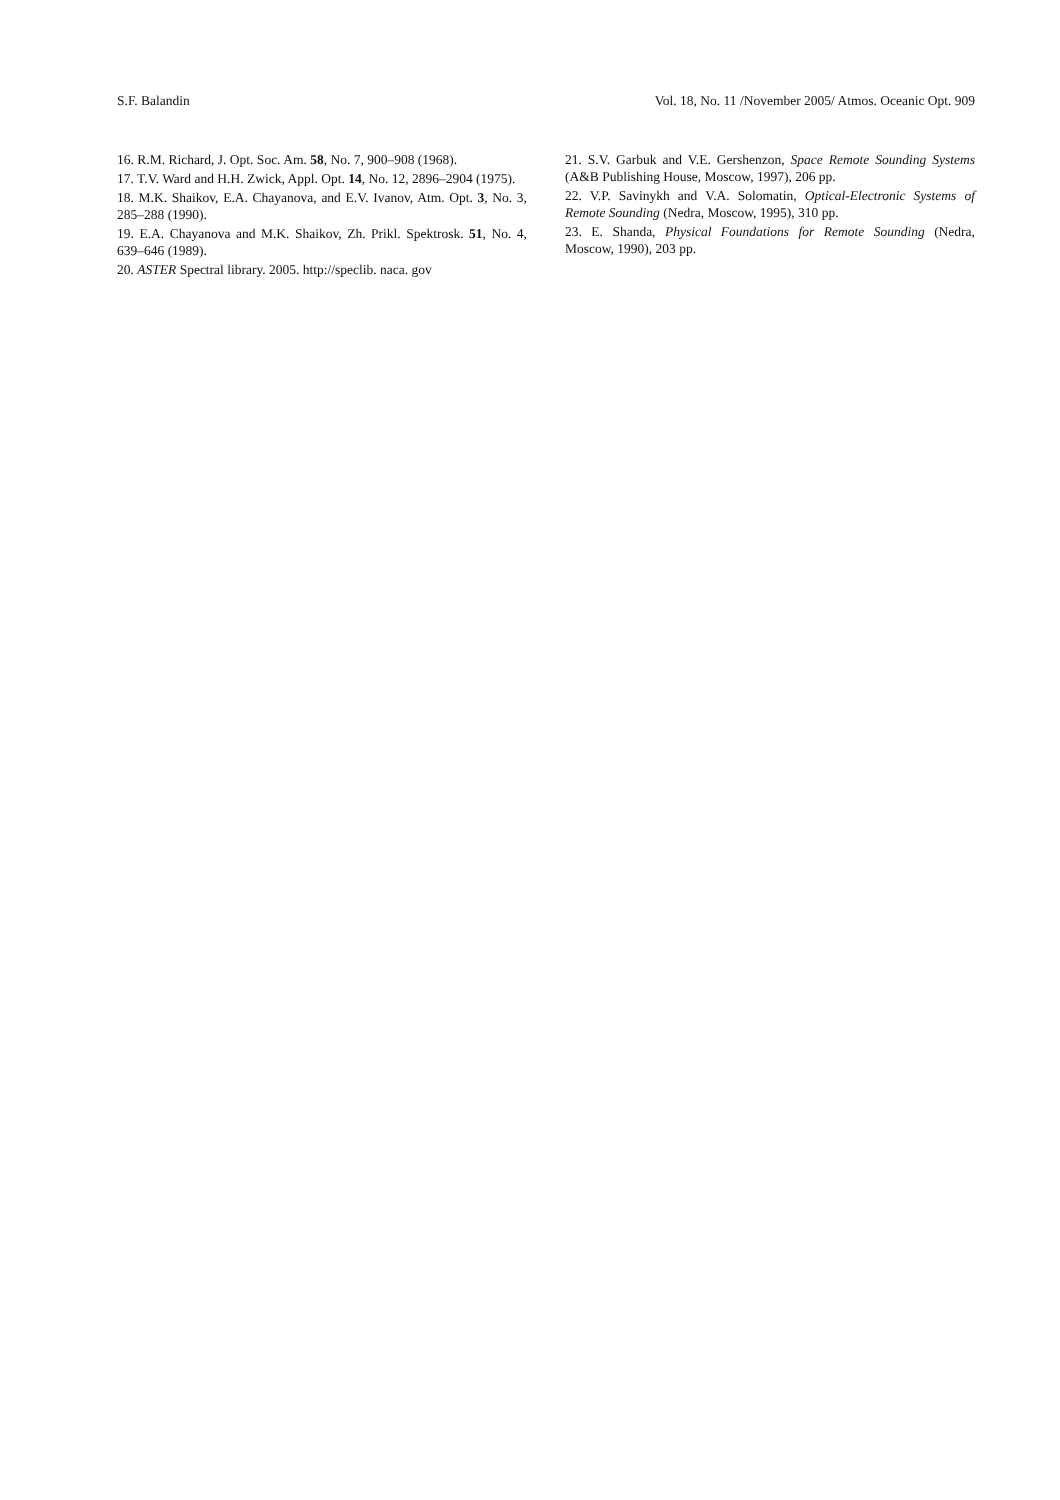S.F. Balandin Vol. 18, No. 11 /November 2005/ Atmos. Oceanic Opt. 909
16. R.M. Richard, J. Opt. Soc. Am. 58, No. 7, 900–908 (1968).
17. T.V. Ward and H.H. Zwick, Appl. Opt. 14, No. 12, 2896–2904 (1975).
18. M.K. Shaikov, E.A. Chayanova, and E.V. Ivanov, Atm. Opt. 3, No. 3, 285–288 (1990).
19. E.A. Chayanova and M.K. Shaikov, Zh. Prikl. Spektrosk. 51, No. 4, 639–646 (1989).
20. ASTER Spectral library. 2005. http://speclib. naca. gov
21. S.V. Garbuk and V.E. Gershenzon, Space Remote Sounding Systems (A&B Publishing House, Moscow, 1997), 206 pp.
22. V.P. Savinykh and V.A. Solomatin, Optical-Electronic Systems of Remote Sounding (Nedra, Moscow, 1995), 310 pp.
23. E. Shanda, Physical Foundations for Remote Sounding (Nedra, Moscow, 1990), 203 pp.